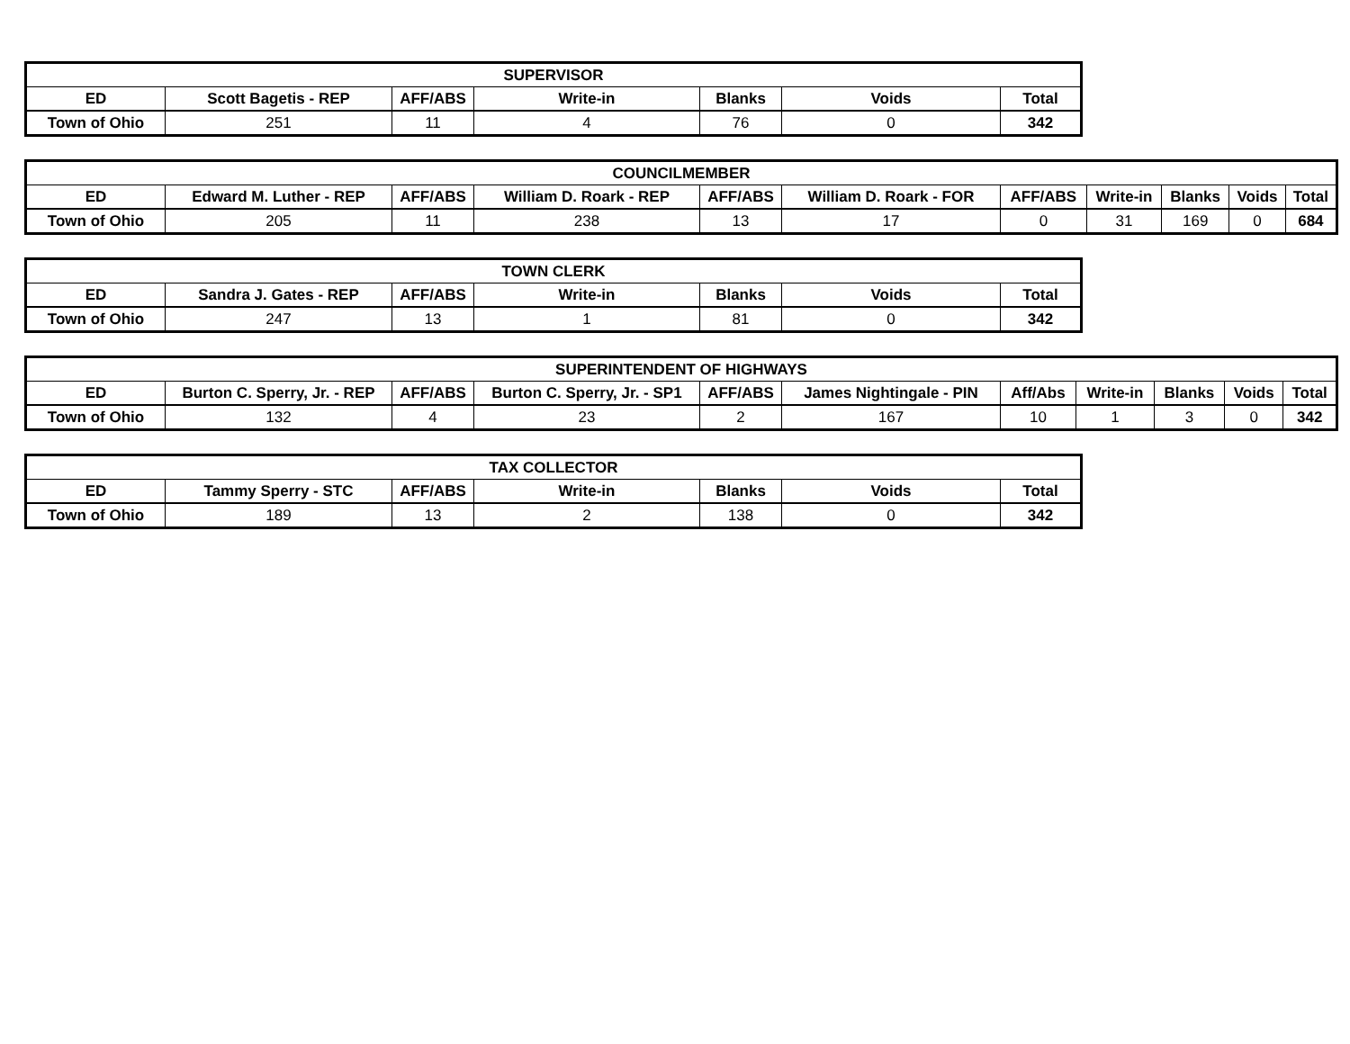| SUPERVISOR | | | | | | |
| --- | --- | --- | --- | --- | --- | --- |
| ED | Scott Bagetis - REP | AFF/ABS | Write-in | Blanks | Voids | Total |
| Town of Ohio | 251 | 11 | 4 | 76 | 0 | 342 |
| COUNCILMEMBER | | | | | | | | | | |
| --- | --- | --- | --- | --- | --- | --- | --- | --- | --- | --- |
| ED | Edward M. Luther - REP | AFF/ABS | William D. Roark - REP | AFF/ABS | William D. Roark - FOR | AFF/ABS | Write-in | Blanks | Voids | Total |
| Town of Ohio | 205 | 11 | 238 | 13 | 17 | 0 | 31 | 169 | 0 | 684 |
| TOWN CLERK | | | | | | |
| --- | --- | --- | --- | --- | --- | --- |
| ED | Sandra J. Gates - REP | AFF/ABS | Write-in | Blanks | Voids | Total |
| Town of Ohio | 247 | 13 | 1 | 81 | 0 | 342 |
| SUPERINTENDENT OF HIGHWAYS | | | | | | | | | | |
| --- | --- | --- | --- | --- | --- | --- | --- | --- | --- | --- |
| ED | Burton C. Sperry, Jr. - REP | AFF/ABS | Burton C. Sperry, Jr. - SP1 | AFF/ABS | James Nightingale - PIN | Aff/Abs | Write-in | Blanks | Voids | Total |
| Town of Ohio | 132 | 4 | 23 | 2 | 167 | 10 | 1 | 3 | 0 | 342 |
| TAX COLLECTOR | | | | | | |
| --- | --- | --- | --- | --- | --- | --- |
| ED | Tammy Sperry - STC | AFF/ABS | Write-in | Blanks | Voids | Total |
| Town of Ohio | 189 | 13 | 2 | 138 | 0 | 342 |